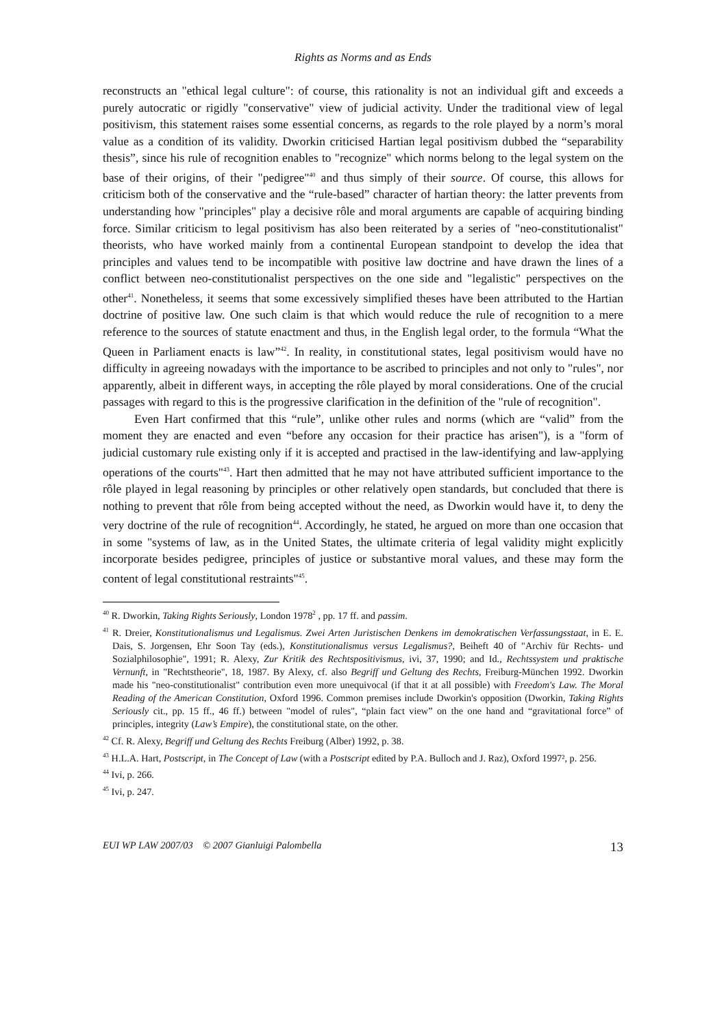Rights as Norms and as Ends
reconstructs an "ethical legal culture": of course, this rationality is not an individual gift and exceeds a purely autocratic or rigidly "conservative" view of judicial activity. Under the traditional view of legal positivism, this statement raises some essential concerns, as regards to the role played by a norm’s moral value as a condition of its validity. Dworkin criticised Hartian legal positivism dubbed the “separability thesis”, since his rule of recognition enables to "recognize" which norms belong to the legal system on the base of their origins, of their "pedigree"<sup>40</sup> and thus simply of their source. Of course, this allows for criticism both of the conservative and the “rule-based” character of hartian theory: the latter prevents from understanding how "principles" play a decisive rôle and moral arguments are capable of acquiring binding force. Similar criticism to legal positivism has also been reiterated by a series of "neo-constitutionalist" theorists, who have worked mainly from a continental European standpoint to develop the idea that principles and values tend to be incompatible with positive law doctrine and have drawn the lines of a conflict between neo-constitutionalist perspectives on the one side and "legalistic" perspectives on the other<sup>41</sup>. Nonetheless, it seems that some excessively simplified theses have been attributed to the Hartian doctrine of positive law. One such claim is that which would reduce the rule of recognition to a mere reference to the sources of statute enactment and thus, in the English legal order, to the formula “What the Queen in Parliament enacts is law”<sup>42</sup>. In reality, in constitutional states, legal positivism would have no difficulty in agreeing nowadays with the importance to be ascribed to principles and not only to "rules", nor apparently, albeit in different ways, in accepting the rôle played by moral considerations. One of the crucial passages with regard to this is the progressive clarification in the definition of the "rule of recognition".
Even Hart confirmed that this “rule”, unlike other rules and norms (which are “valid” from the moment they are enacted and even “before any occasion for their practice has arisen"), is a "form of judicial customary rule existing only if it is accepted and practised in the law-identifying and law-applying operations of the courts"<sup>43</sup>. Hart then admitted that he may not have attributed sufficient importance to the rôle played in legal reasoning by principles or other relatively open standards, but concluded that there is nothing to prevent that rôle from being accepted without the need, as Dworkin would have it, to deny the very doctrine of the rule of recognition<sup>44</sup>. Accordingly, he stated, he argued on more than one occasion that in some "systems of law, as in the United States, the ultimate criteria of legal validity might explicitly incorporate besides pedigree, principles of justice or substantive moral values, and these may form the content of legal constitutional restraints"<sup>45</sup>.
<sup>40</sup> R. Dworkin, Taking Rights Seriously, London 1978<sup>2</sup> , pp. 17 ff. and passim.
<sup>41</sup> R. Dreier, Konstitutionalismus und Legalismus. Zwei Arten Juristischen Denkens im demokratischen Verfassungsstaat, in E. E. Dais, S. Jorgensen, Ehr Soon Tay (eds.), Konstitutionalismus versus Legalismus?, Beiheft 40 of "Archiv für Rechts- und Sozialphilosophie", 1991; R. Alexy, Zur Kritik des Rechtspositivismus, ivi, 37, 1990; and Id., Rechtssystem und praktische Vernunft, in "Rechtstheorie", 18, 1987. By Alexy, cf. also Begriff und Geltung des Rechts, Freiburg-München 1992. Dworkin made his "neo-constitutionalist" contribution even more unequivocal (if that it at all possible) with Freedom's Law. The Moral Reading of the American Constitution, Oxford 1996. Common premises include Dworkin's opposition (Dworkin, Taking Rights Seriously cit., pp. 15 ff., 46 ff.) between "model of rules", “plain fact view” on the one hand and “gravitational force” of principles, integrity (Law’s Empire), the constitutional state, on the other.
<sup>42</sup> Cf. R. Alexy, Begriff und Geltung des Rechts Freiburg (Alber) 1992, p. 38.
<sup>43</sup> H.L.A. Hart, Postscript, in The Concept of Law (with a Postscript edited by P.A. Bulloch and J. Raz), Oxford 1997², p. 256.
<sup>44</sup> Ivi, p. 266.
<sup>45</sup> Ivi, p. 247.
EUI WP LAW 2007/03 © 2007 Gianluigi Palombella 13